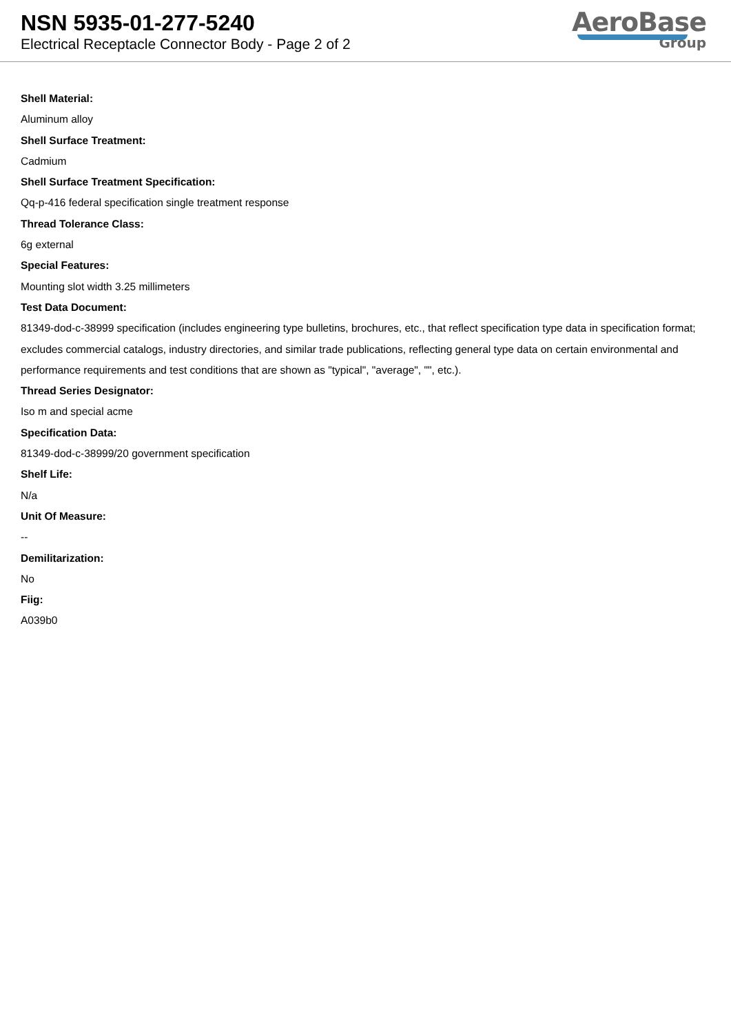NSN 5935-01-277-5240
Electrical Receptacle Connector Body - Page 2 of 2
AeroBase
Group
Shell Material:
Aluminum alloy
Shell Surface Treatment:
Cadmium
Shell Surface Treatment Specification:
Qq-p-416 federal specification single treatment response
Thread Tolerance Class:
6g external
Special Features:
Mounting slot width 3.25 millimeters
Test Data Document:
81349-dod-c-38999 specification (includes engineering type bulletins, brochures, etc., that reflect specification type data in specification format; excludes commercial catalogs, industry directories, and similar trade publications, reflecting general type data on certain environmental and performance requirements and test conditions that are shown as "typical", "average", "", etc.).
Thread Series Designator:
Iso m and special acme
Specification Data:
81349-dod-c-38999/20 government specification
Shelf Life:
N/a
Unit Of Measure:
--
Demilitarization:
No
Fiig:
A039b0